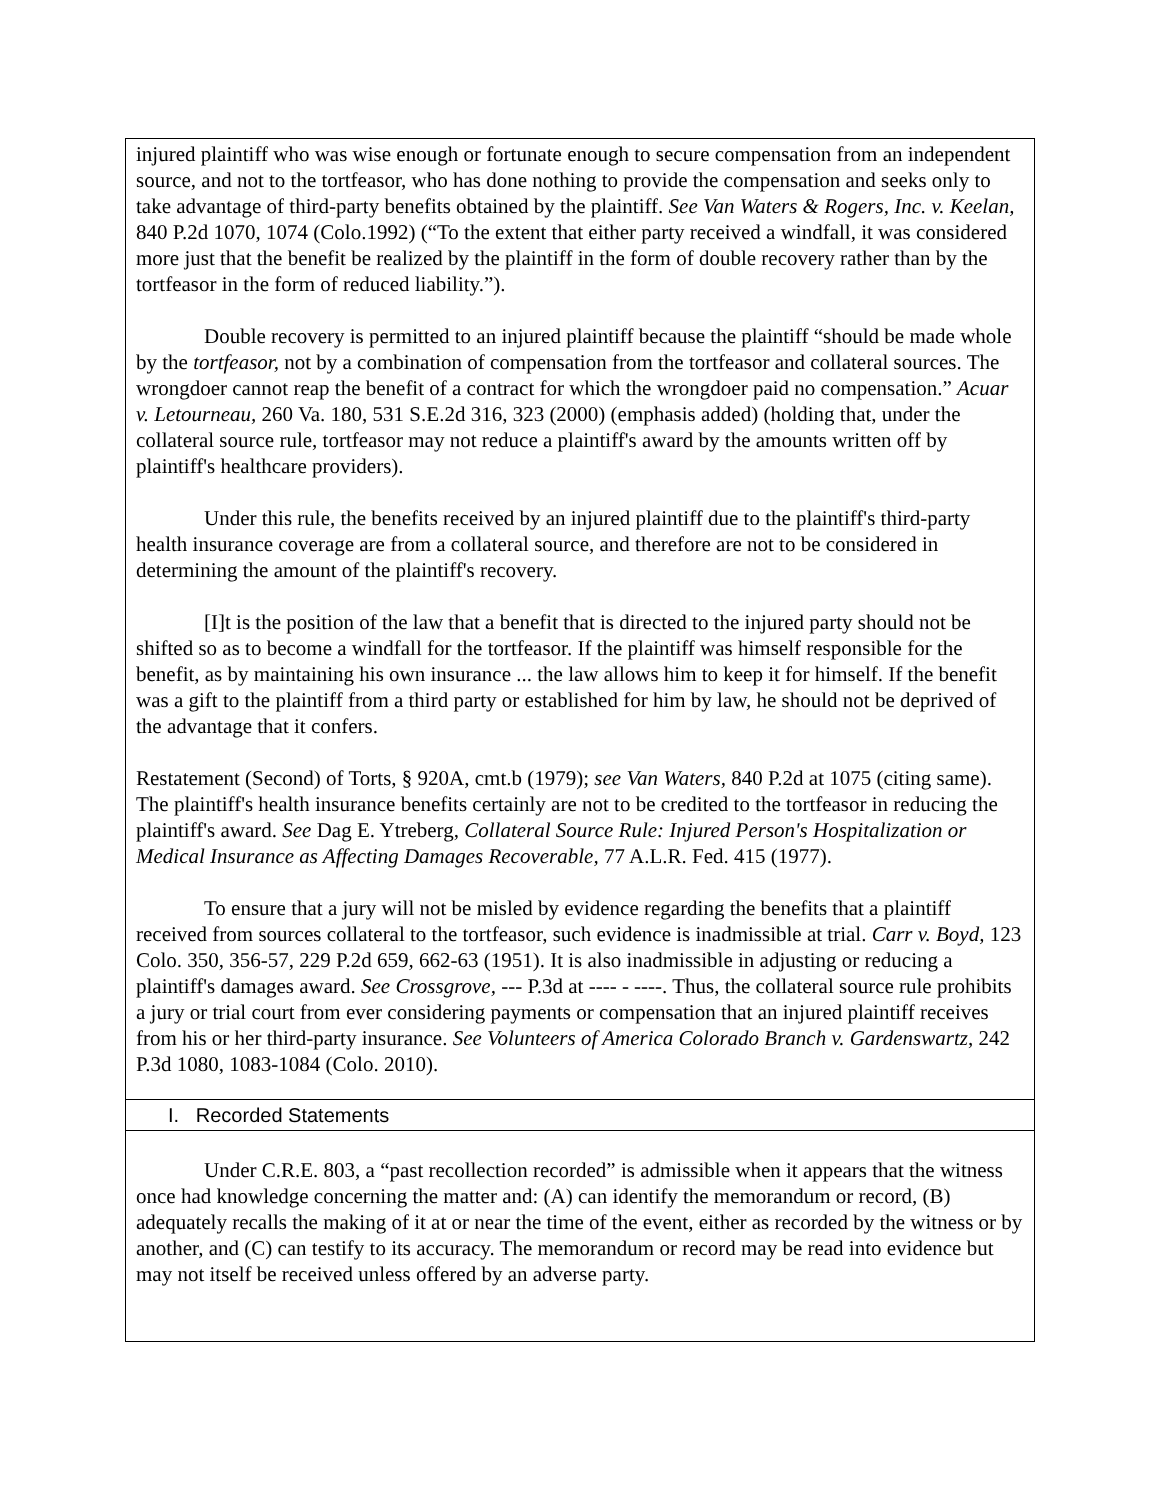injured plaintiff who was wise enough or fortunate enough to secure compensation from an independent source, and not to the tortfeasor, who has done nothing to provide the compensation and seeks only to take advantage of third-party benefits obtained by the plaintiff. See Van Waters & Rogers, Inc. v. Keelan, 840 P.2d 1070, 1074 (Colo.1992) (“To the extent that either party received a windfall, it was considered more just that the benefit be realized by the plaintiff in the form of double recovery rather than by the tortfeasor in the form of reduced liability.”).
Double recovery is permitted to an injured plaintiff because the plaintiff “should be made whole by the tortfeasor, not by a combination of compensation from the tortfeasor and collateral sources. The wrongdoer cannot reap the benefit of a contract for which the wrongdoer paid no compensation.” Acuar v. Letourneau, 260 Va. 180, 531 S.E.2d 316, 323 (2000) (emphasis added) (holding that, under the collateral source rule, tortfeasor may not reduce a plaintiff's award by the amounts written off by plaintiff's healthcare providers).
Under this rule, the benefits received by an injured plaintiff due to the plaintiff's third-party health insurance coverage are from a collateral source, and therefore are not to be considered in determining the amount of the plaintiff's recovery.
[I]t is the position of the law that a benefit that is directed to the injured party should not be shifted so as to become a windfall for the tortfeasor. If the plaintiff was himself responsible for the benefit, as by maintaining his own insurance ... the law allows him to keep it for himself. If the benefit was a gift to the plaintiff from a third party or established for him by law, he should not be deprived of the advantage that it confers.
Restatement (Second) of Torts, § 920A, cmt.b (1979); see Van Waters, 840 P.2d at 1075 (citing same). The plaintiff's health insurance benefits certainly are not to be credited to the tortfeasor in reducing the plaintiff's award. See Dag E. Ytreberg, Collateral Source Rule: Injured Person's Hospitalization or Medical Insurance as Affecting Damages Recoverable, 77 A.L.R. Fed. 415 (1977).
To ensure that a jury will not be misled by evidence regarding the benefits that a plaintiff received from sources collateral to the tortfeasor, such evidence is inadmissible at trial. Carr v. Boyd, 123 Colo. 350, 356-57, 229 P.2d 659, 662-63 (1951). It is also inadmissible in adjusting or reducing a plaintiff's damages award. See Crossgrove, --- P.3d at ---- - ----. Thus, the collateral source rule prohibits a jury or trial court from ever considering payments or compensation that an injured plaintiff receives from his or her third-party insurance. See Volunteers of America Colorado Branch v. Gardenswartz, 242 P.3d 1080, 1083-1084 (Colo. 2010).
I. Recorded Statements
Under C.R.E. 803, a “past recollection recorded” is admissible when it appears that the witness once had knowledge concerning the matter and: (A) can identify the memorandum or record, (B) adequately recalls the making of it at or near the time of the event, either as recorded by the witness or by another, and (C) can testify to its accuracy. The memorandum or record may be read into evidence but may not itself be received unless offered by an adverse party.